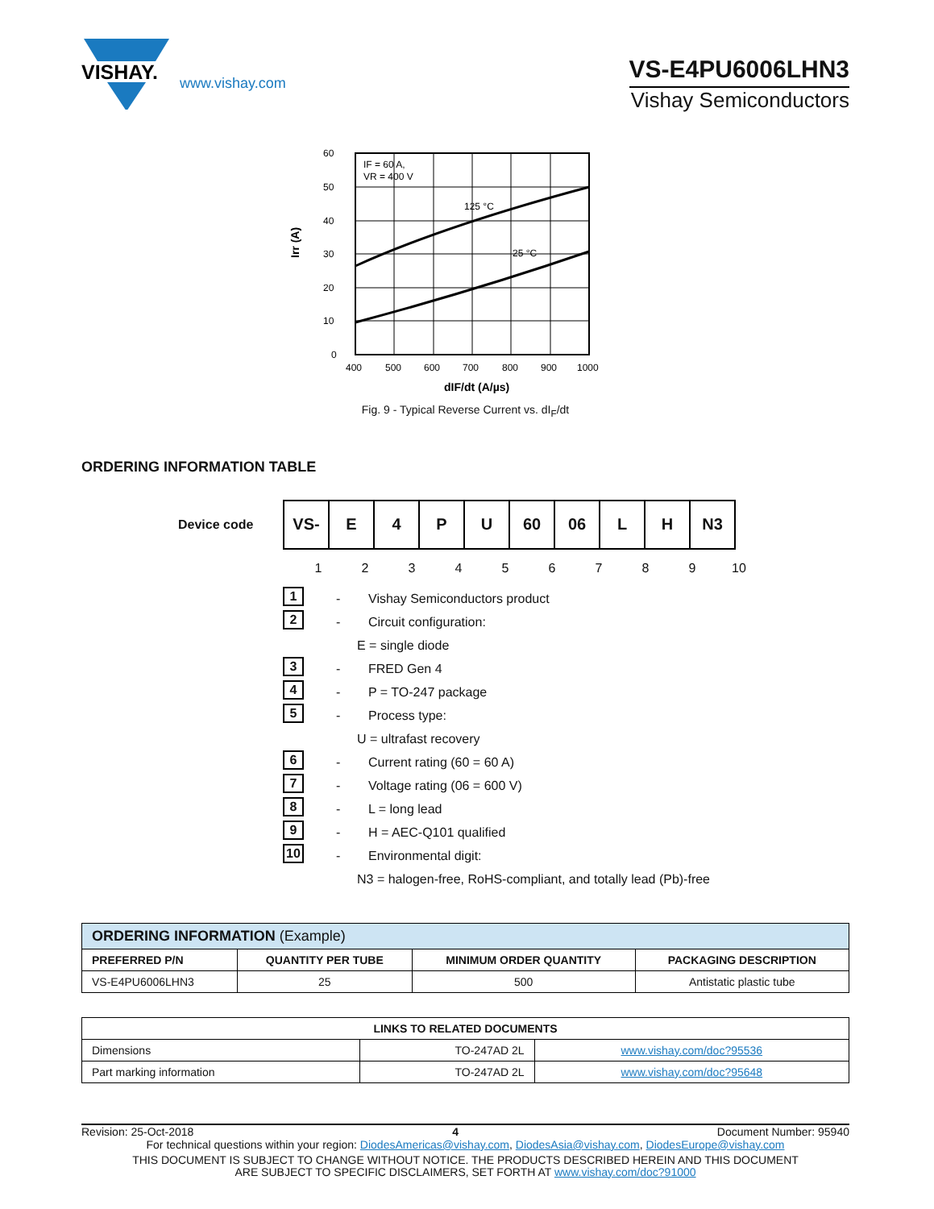VISHAY.
www.vishay.com
VS-E4PU6006LHN3
Vishay Semiconductors
60
50
40
30
20
10
0
400
500
600
700
800
900
1000
IF = 60 A,
VR = 400 V
125 °C
25 °C
dIF/dt (A/µs)
Irr (A)
Fig. 9 - Typical Reverse Current vs. dI<sub>F</sub>/dt
ORDERING INFORMATION TABLE
Device code
| VS- | E | 4 | P | U | 60 | 06 | L | H | N3 |
1 2 3 4 5 6 7 8 9 10
1 - Vishay Semiconductors product
2 - Circuit configuration:
E = single diode
3 - FRED Gen 4
4 - P = TO-247 package
5 - Process type:
U = ultrafast recovery
6 - Current rating (60 = 60 A)
7 - Voltage rating (06 = 600 V)
8 - L = long lead
9 - H = AEC-Q101 qualified
10 - Environmental digit:
N3 = halogen-free, RoHS-compliant, and totally lead (Pb)-free
| ORDERING INFORMATION (Example) | | | |
| --- | --- | --- | --- |
| PREFERRED P/N | QUANTITY PER TUBE | MINIMUM ORDER QUANTITY | PACKAGING DESCRIPTION |
| VS-E4PU6006LHN3 | 25 | 500 | Antistatic plastic tube |
| LINKS TO RELATED DOCUMENTS | | |
| --- | --- | --- |
| Dimensions | TO-247AD 2L | www.vishay.com/doc?95536 |
| Part marking information | TO-247AD 2L | www.vishay.com/doc?95648 |
Revision: 25-Oct-2018 4 Document Number: 95940
For technical questions within your region: DiodesAmericas@vishay.com, DiodesAsia@vishay.com, DiodesEurope@vishay.com
THIS DOCUMENT IS SUBJECT TO CHANGE WITHOUT NOTICE. THE PRODUCTS DESCRIBED HEREIN AND THIS DOCUMENT
ARE SUBJECT TO SPECIFIC DISCLAIMERS, SET FORTH AT www.vishay.com/doc?91000